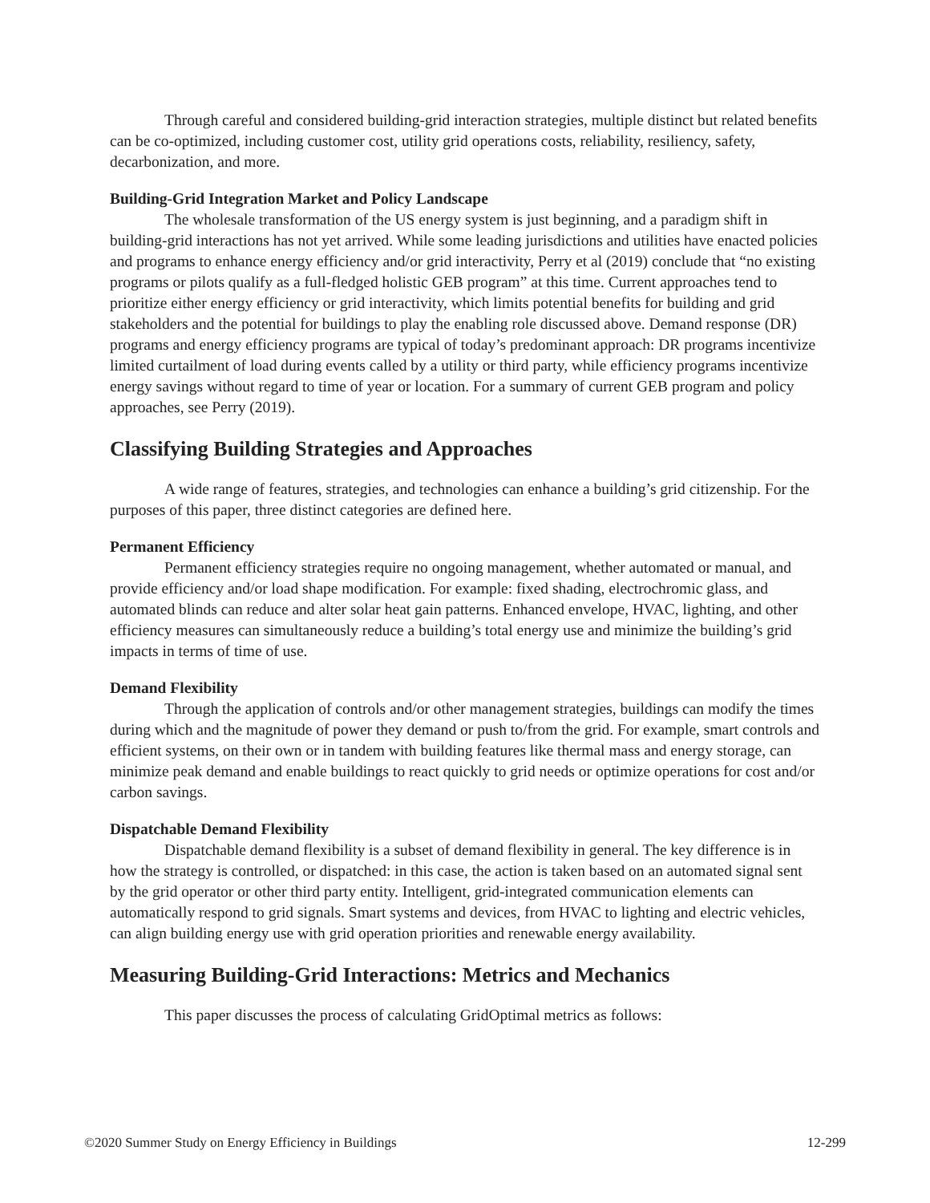Through careful and considered building-grid interaction strategies, multiple distinct but related benefits can be co-optimized, including customer cost, utility grid operations costs, reliability, resiliency, safety, decarbonization, and more.
Building-Grid Integration Market and Policy Landscape
The wholesale transformation of the US energy system is just beginning, and a paradigm shift in building-grid interactions has not yet arrived. While some leading jurisdictions and utilities have enacted policies and programs to enhance energy efficiency and/or grid interactivity, Perry et al (2019) conclude that “no existing programs or pilots qualify as a full-fledged holistic GEB program” at this time. Current approaches tend to prioritize either energy efficiency or grid interactivity, which limits potential benefits for building and grid stakeholders and the potential for buildings to play the enabling role discussed above. Demand response (DR) programs and energy efficiency programs are typical of today’s predominant approach: DR programs incentivize limited curtailment of load during events called by a utility or third party, while efficiency programs incentivize energy savings without regard to time of year or location. For a summary of current GEB program and policy approaches, see Perry (2019).
Classifying Building Strategies and Approaches
A wide range of features, strategies, and technologies can enhance a building’s grid citizenship. For the purposes of this paper, three distinct categories are defined here.
Permanent Efficiency
Permanent efficiency strategies require no ongoing management, whether automated or manual, and provide efficiency and/or load shape modification. For example: fixed shading, electrochromic glass, and automated blinds can reduce and alter solar heat gain patterns. Enhanced envelope, HVAC, lighting, and other efficiency measures can simultaneously reduce a building’s total energy use and minimize the building’s grid impacts in terms of time of use.
Demand Flexibility
Through the application of controls and/or other management strategies, buildings can modify the times during which and the magnitude of power they demand or push to/from the grid. For example, smart controls and efficient systems, on their own or in tandem with building features like thermal mass and energy storage, can minimize peak demand and enable buildings to react quickly to grid needs or optimize operations for cost and/or carbon savings.
Dispatchable Demand Flexibility
Dispatchable demand flexibility is a subset of demand flexibility in general. The key difference is in how the strategy is controlled, or dispatched: in this case, the action is taken based on an automated signal sent by the grid operator or other third party entity. Intelligent, grid-integrated communication elements can automatically respond to grid signals. Smart systems and devices, from HVAC to lighting and electric vehicles, can align building energy use with grid operation priorities and renewable energy availability.
Measuring Building-Grid Interactions: Metrics and Mechanics
This paper discusses the process of calculating GridOptimal metrics as follows:
©2020 Summer Study on Energy Efficiency in Buildings 12-299